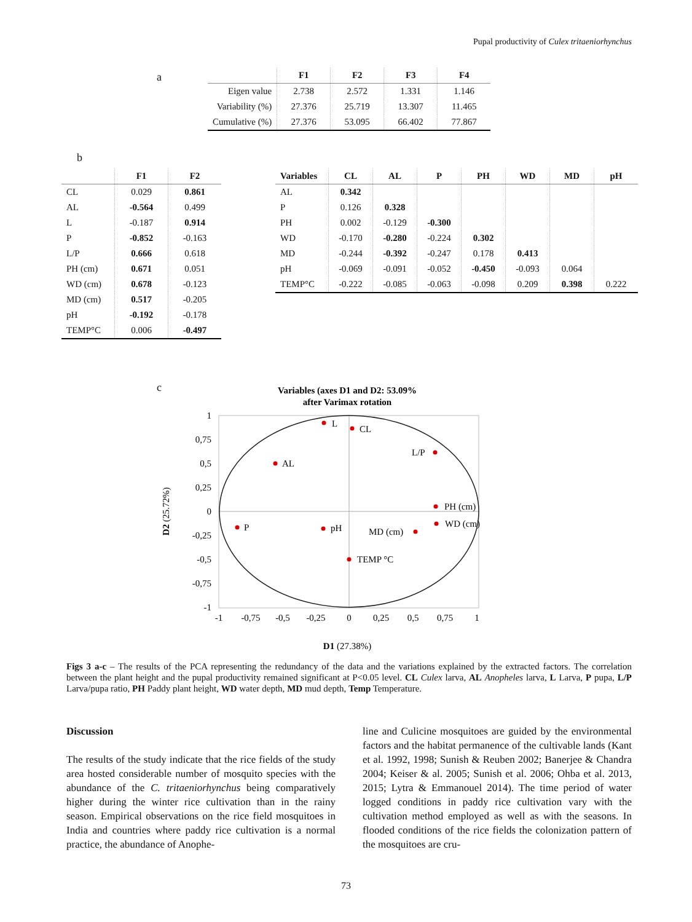Pupal productivity of Culex tritaeniorhynchus
a
| | F1 | F2 | F3 | F4 |
| --- | --- | --- | --- | --- |
| Eigen value | 2.738 | 2.572 | 1.331 | 1.146 |
| Variability (%) | 27.376 | 25.719 | 13.307 | 11.465 |
| Cumulative (%) | 27.376 | 53.095 | 66.402 | 77.867 |
b
| | F1 | F2 |
| --- | --- | --- |
| CL | 0.029 | 0.861 |
| AL | -0.564 | 0.499 |
| L | -0.187 | 0.914 |
| P | -0.852 | -0.163 |
| L/P | 0.666 | 0.618 |
| PH (cm) | 0.671 | 0.051 |
| WD (cm) | 0.678 | -0.123 |
| MD (cm) | 0.517 | -0.205 |
| pH | -0.192 | -0.178 |
| TEMP°C | 0.006 | -0.497 |
| Variables | CL | AL | P | PH | WD | MD | pH |
| --- | --- | --- | --- | --- | --- | --- | --- |
| AL | 0.342 | | | | | | |
| P | 0.126 | 0.328 | | | | | |
| PH | 0.002 | -0.129 | -0.300 | | | | |
| WD | -0.170 | -0.280 | -0.224 | 0.302 | | | |
| MD | -0.244 | -0.392 | -0.247 | 0.178 | 0.413 | | |
| pH | -0.069 | -0.091 | -0.052 | -0.450 | -0.093 | 0.064 | |
| TEMP°C | -0.222 | -0.085 | -0.063 | -0.098 | 0.209 | 0.398 | 0.222 |
c
Variables (axes D1 and D2: 53.09%
after Varimax rotation
L
CL
L/P
AL
PH (cm)
WD (cm)
P
pH
MD (cm)
TEMP °C
1
0,75
0,5
0,25
0
-0,25
-0,5
-0,75
-1
-1
-0,75
-0,5
-0,25
0
0,25
0,5
0,75
1
D2 (25.72%)
D1 (27.38%)
Figs 3 a-c – The results of the PCA representing the redundancy of the data and the variations explained by the extracted factors. The correlation between the plant height and the pupal productivity remained significant at P<0.05 level. CL Culex larva, AL Anopheles larva, L Larva, P pupa, L/P Larva/pupa ratio, PH Paddy plant height, WD water depth, MD mud depth, Temp Temperature.
Discussion
The results of the study indicate that the rice fields of the study area hosted considerable number of mosquito species with the abundance of the C. tritaeniorhynchus being comparatively higher during the winter rice cultivation than in the rainy season. Empirical observations on the rice field mosquitoes in India and countries where paddy rice cultivation is a normal practice, the abundance of Anophe-
line and Culicine mosquitoes are guided by the environmental factors and the habitat permanence of the cultivable lands (Kant et al. 1992, 1998; Sunish & Reuben 2002; Banerjee & Chandra 2004; Keiser & al. 2005; Sunish et al. 2006; Ohba et al. 2013, 2015; Lytra & Emmanouel 2014). The time period of water logged conditions in paddy rice cultivation vary with the cultivation method employed as well as with the seasons. In flooded conditions of the rice fields the colonization pattern of the mosquitoes are cru-
73